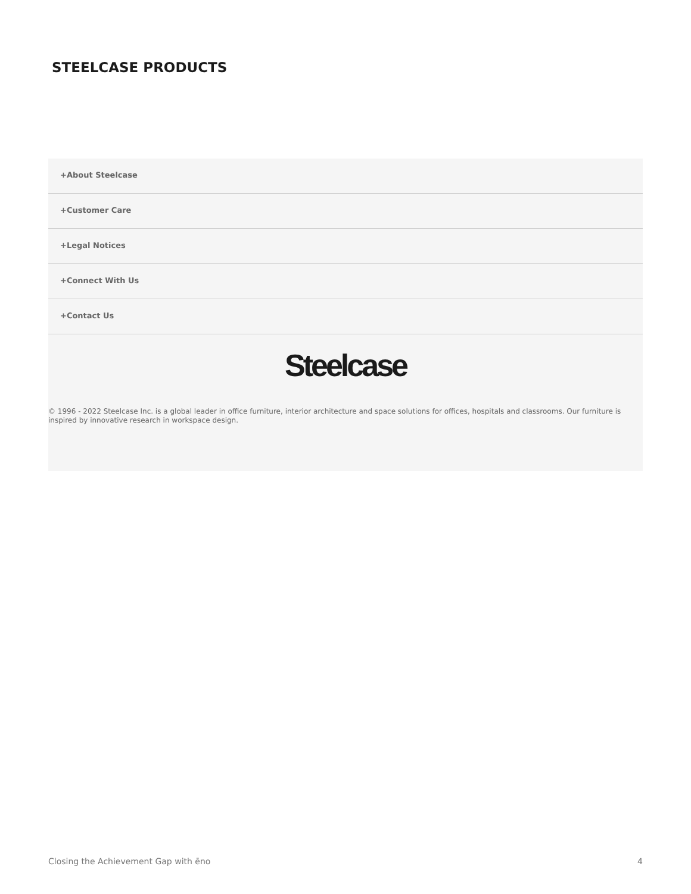STEELCASE PRODUCTS
+About Steelcase
+Customer Care
+Legal Notices
+Connect With Us
+Contact Us
Steelcase
© 1996 - 2022 Steelcase Inc. is a global leader in office furniture, interior architecture and space solutions for offices, hospitals and classrooms. Our furniture is inspired by innovative research in workspace design.
Closing the Achievement Gap with ēno 4